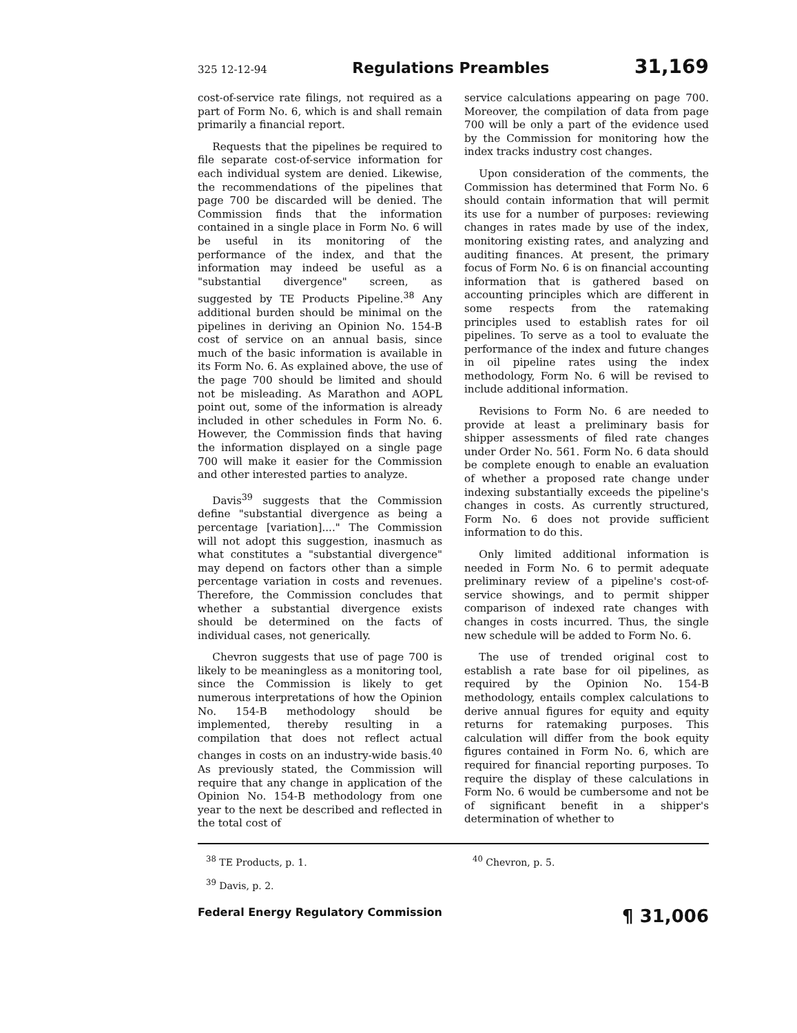325 12-12-94 Regulations Preambles 31,169
cost-of-service rate filings, not required as a part of Form No. 6, which is and shall remain primarily a financial report.
Requests that the pipelines be required to file separate cost-of-service information for each individual system are denied. Likewise, the recommendations of the pipelines that page 700 be discarded will be denied. The Commission finds that the information contained in a single place in Form No. 6 will be useful in its monitoring of the performance of the index, and that the information may indeed be useful as a "substantial divergence" screen, as suggested by TE Products Pipeline.<sup>38</sup> Any additional burden should be minimal on the pipelines in deriving an Opinion No. 154-B cost of service on an annual basis, since much of the basic information is available in its Form No. 6. As explained above, the use of the page 700 should be limited and should not be misleading. As Marathon and AOPL point out, some of the information is already included in other schedules in Form No. 6. However, the Commission finds that having the information displayed on a single page 700 will make it easier for the Commission and other interested parties to analyze.
Davis<sup>39</sup> suggests that the Commission define "substantial divergence as being a percentage [variation]...." The Commission will not adopt this suggestion, inasmuch as what constitutes a "substantial divergence" may depend on factors other than a simple percentage variation in costs and revenues. Therefore, the Commission concludes that whether a substantial divergence exists should be determined on the facts of individual cases, not generically.
Chevron suggests that use of page 700 is likely to be meaningless as a monitoring tool, since the Commission is likely to get numerous interpretations of how the Opinion No. 154-B methodology should be implemented, thereby resulting in a compilation that does not reflect actual changes in costs on an industry-wide basis.<sup>40</sup> As previously stated, the Commission will require that any change in application of the Opinion No. 154-B methodology from one year to the next be described and reflected in the total cost of
service calculations appearing on page 700. Moreover, the compilation of data from page 700 will be only a part of the evidence used by the Commission for monitoring how the index tracks industry cost changes.
Upon consideration of the comments, the Commission has determined that Form No. 6 should contain information that will permit its use for a number of purposes: reviewing changes in rates made by use of the index, monitoring existing rates, and analyzing and auditing finances. At present, the primary focus of Form No. 6 is on financial accounting information that is gathered based on accounting principles which are different in some respects from the ratemaking principles used to establish rates for oil pipelines. To serve as a tool to evaluate the performance of the index and future changes in oil pipeline rates using the index methodology, Form No. 6 will be revised to include additional information.
Revisions to Form No. 6 are needed to provide at least a preliminary basis for shipper assessments of filed rate changes under Order No. 561. Form No. 6 data should be complete enough to enable an evaluation of whether a proposed rate change under indexing substantially exceeds the pipeline's changes in costs. As currently structured, Form No. 6 does not provide sufficient information to do this.
Only limited additional information is needed in Form No. 6 to permit adequate preliminary review of a pipeline's cost-of-service showings, and to permit shipper comparison of indexed rate changes with changes in costs incurred. Thus, the single new schedule will be added to Form No. 6.
The use of trended original cost to establish a rate base for oil pipelines, as required by the Opinion No. 154-B methodology, entails complex calculations to derive annual figures for equity and equity returns for ratemaking purposes. This calculation will differ from the book equity figures contained in Form No. 6, which are required for financial reporting purposes. To require the display of these calculations in Form No. 6 would be cumbersome and not be of significant benefit in a shipper's determination of whether to
<sup>38</sup> TE Products, p. 1.
<sup>39</sup> Davis, p. 2.
<sup>40</sup> Chevron, p. 5.
Federal Energy Regulatory Commission ¶ 31,006